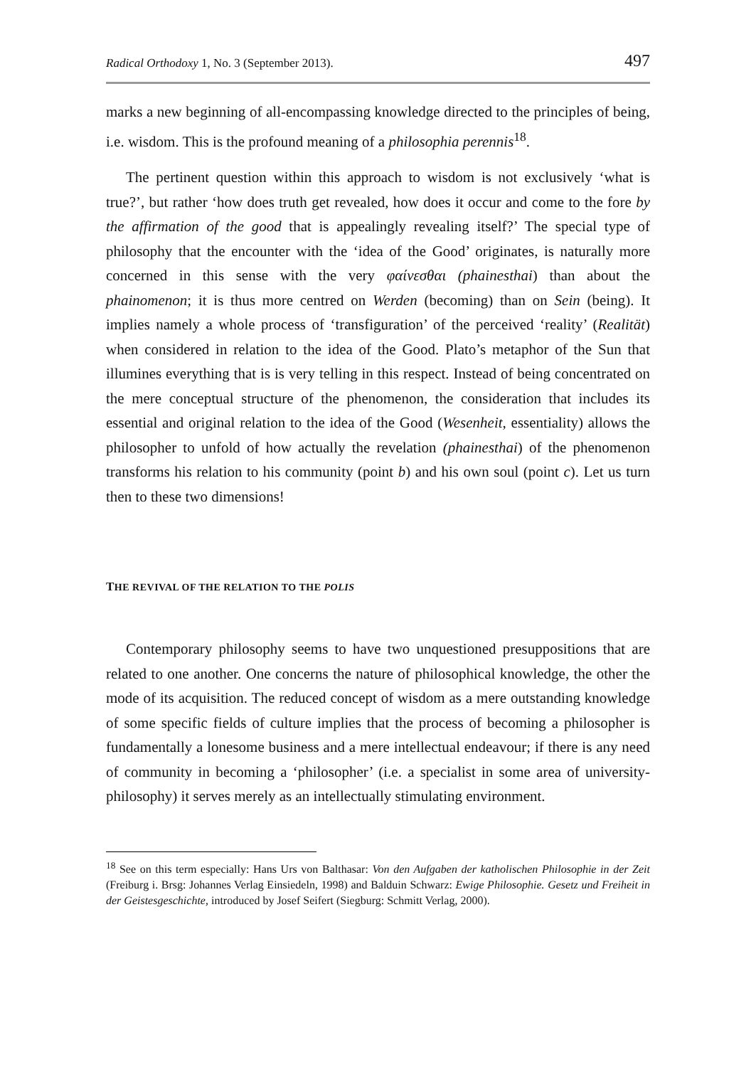Radical Orthodoxy 1, No. 3 (September 2013). 497
marks a new beginning of all-encompassing knowledge directed to the principles of being, i.e. wisdom. This is the profound meaning of a philosophia perennis<sup>18</sup>.
The pertinent question within this approach to wisdom is not exclusively ‘what is true?’, but rather ‘how does truth get revealed, how does it occur and come to the fore by the affirmation of the good that is appealingly revealing itself?’ The special type of philosophy that the encounter with the ‘idea of the Good’ originates, is naturally more concerned in this sense with the very φαίνεσθαι (phainesthai) than about the phainomenon; it is thus more centred on Werden (becoming) than on Sein (being). It implies namely a whole process of ‘transfiguration’ of the perceived ‘reality’ (Realität) when considered in relation to the idea of the Good. Plato’s metaphor of the Sun that illumines everything that is is very telling in this respect. Instead of being concentrated on the mere conceptual structure of the phenomenon, the consideration that includes its essential and original relation to the idea of the Good (Wesenheit, essentiality) allows the philosopher to unfold of how actually the revelation (phainesthai) of the phenomenon transforms his relation to his community (point b) and his own soul (point c). Let us turn then to these two dimensions!
THE REVIVAL OF THE RELATION TO THE POLIS
Contemporary philosophy seems to have two unquestioned presuppositions that are related to one another. One concerns the nature of philosophical knowledge, the other the mode of its acquisition. The reduced concept of wisdom as a mere outstanding knowledge of some specific fields of culture implies that the process of becoming a philosopher is fundamentally a lonesome business and a mere intellectual endeavour; if there is any need of community in becoming a ‘philosopher’ (i.e. a specialist in some area of university-philosophy) it serves merely as an intellectually stimulating environment.
<sup>18</sup> See on this term especially: Hans Urs von Balthasar: Von den Aufgaben der katholischen Philosophie in der Zeit (Freiburg i. Brsg: Johannes Verlag Einsiedeln, 1998) and Balduin Schwarz: Ewige Philosophie. Gesetz und Freiheit in der Geistesgeschichte, introduced by Josef Seifert (Siegburg: Schmitt Verlag, 2000).